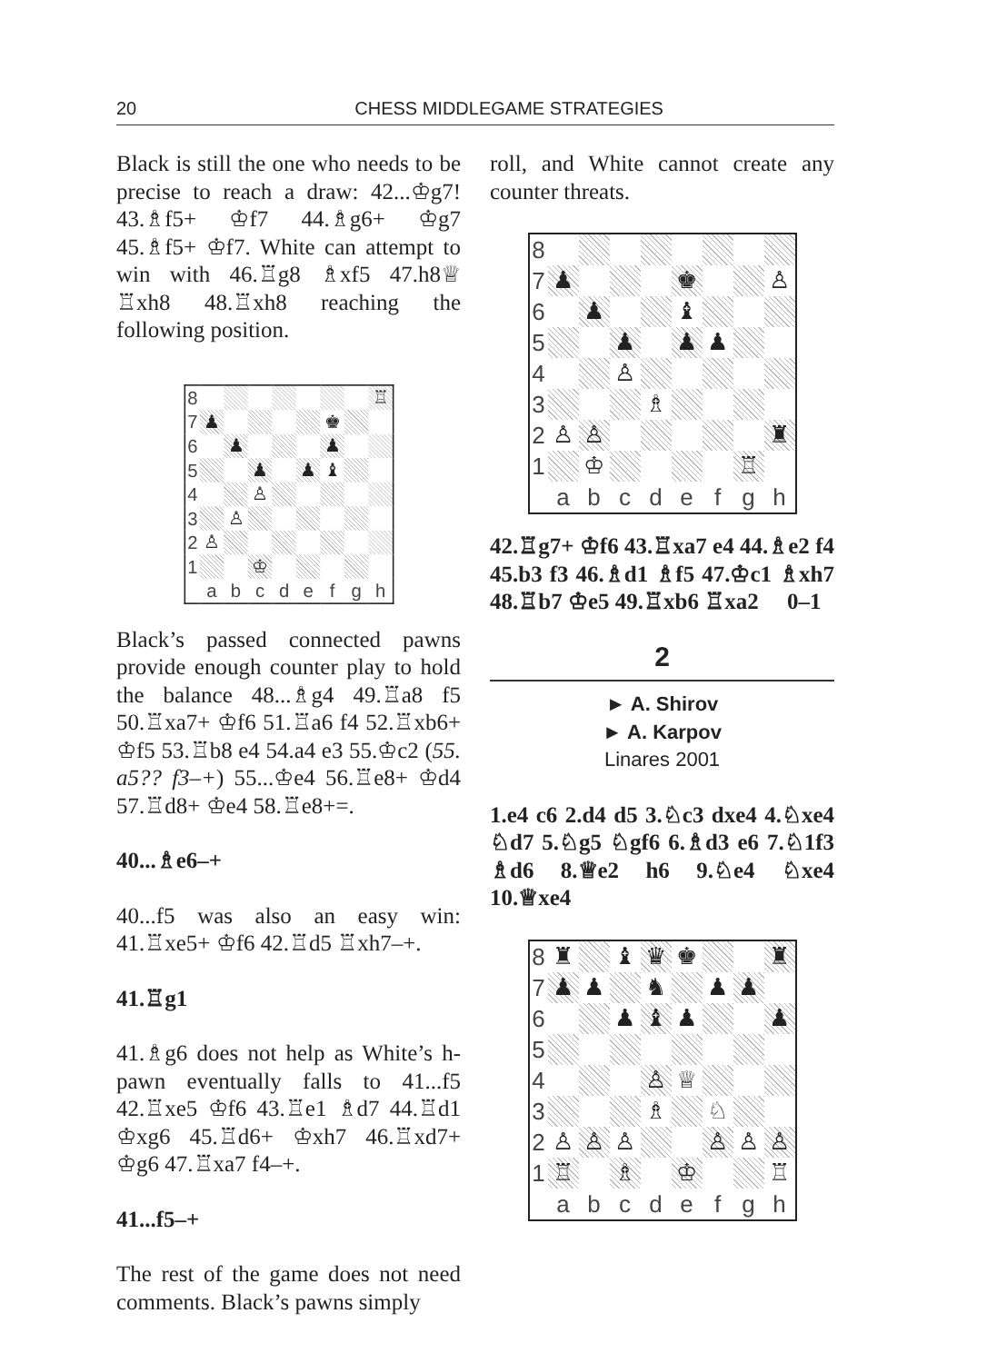20 CHESS MIDDLEGAME STRATEGIES
Black is still the one who needs to be precise to reach a draw: 42...♔g7! 43.♗f5+ ♔f7 44.♗g6+ ♔g7 45.♗f5+ ♔f7. White can attempt to win with 46.♖g8 ♗xf5 47.h8♕ ♖xh8 48.♖xh8 reaching the following position.
| 8 | | | | | | | | ♖ |
| 7 | ♟ | | | | | ♚ | | |
| 6 | | ♟ | | | | ♟ | | |
| 5 | | | ♟ | | ♟ | ♝ | | |
| 4 | | | ♙ | | | | | |
| 3 | | ♙ | | | | | | |
| 2 | ♙ | | | | | | | |
| 1 | | | ♔ | | | | | |
| | a | b | c | d | e | f | g | h |
Black’s passed connected pawns provide enough counter play to hold the balance 48...♗g4 49.♖a8 f5 50.♖xa7+ ♔f6 51.♖a6 f4 52.♖xb6+ ♔f5 53.♖b8 e4 54.a4 e3 55.♔c2 (55. a5?? f3–+) 55...♔e4 56.♖e8+ ♔d4 57.♖d8+ ♔e4 58.♖e8+=.
40...♗e6–+
40...f5 was also an easy win: 41.♖xe5+ ♔f6 42.♖d5 ♖xh7–+.
41.♖g1
41.♗g6 does not help as White’s h-pawn eventually falls to 41...f5 42.♖xe5 ♔f6 43.♖e1 ♗d7 44.♖d1 ♔xg6 45.♖d6+ ♔xh7 46.♖xd7+ ♔g6 47.♖xa7 f4–+.
41...f5–+
The rest of the game does not need comments. Black’s pawns simply
roll, and White cannot create any counter threats.
| 8 | | | | | | | | |
| 7 | ♟ | | | | ♚ | | | ♙ |
| 6 | | ♟ | | | ♝ | | | |
| 5 | | | ♟ | | ♟ | ♟ | | |
| 4 | | | ♙ | | | | | |
| 3 | | | | ♗ | | | | |
| 2 | ♙ | ♙ | | | | | | ♜ |
| 1 | | ♔ | | | | | ♖ | |
| | a | b | c | d | e | f | g | h |
42.♖g7+ ♔f6 43.♖xa7 e4 44.♗e2 f4 45.b3 f3 46.♗d1 ♗f5 47.♔c1 ♗xh7 48.♖b7 ♔e5 49.♖xb6 ♖xa2 0–1
2
► A. Shirov
► A. Karpov
Linares 2001
1.e4 c6 2.d4 d5 3.♘c3 dxe4 4.♘xe4 ♘d7 5.♘g5 ♘gf6 6.♗d3 e6 7.♘1f3 ♗d6 8.♕e2 h6 9.♘e4 ♘xe4 10.♕xe4
| 8 | ♜ | | ♝ | ♛ | ♚ | | | ♜ |
| 7 | ♟ | ♟ | | ♞ | | ♟ | ♟ | |
| 6 | | | ♟ | ♝ | ♟ | | | ♟ |
| 5 | | | | | | | | |
| 4 | | | | ♙ | ♕ | | | |
| 3 | | | | ♗ | | ♘ | | |
| 2 | ♙ | ♙ | ♙ | | | ♙ | ♙ | ♙ |
| 1 | ♖ | | ♗ | | ♔ | | | ♖ |
| | a | b | c | d | e | f | g | h |